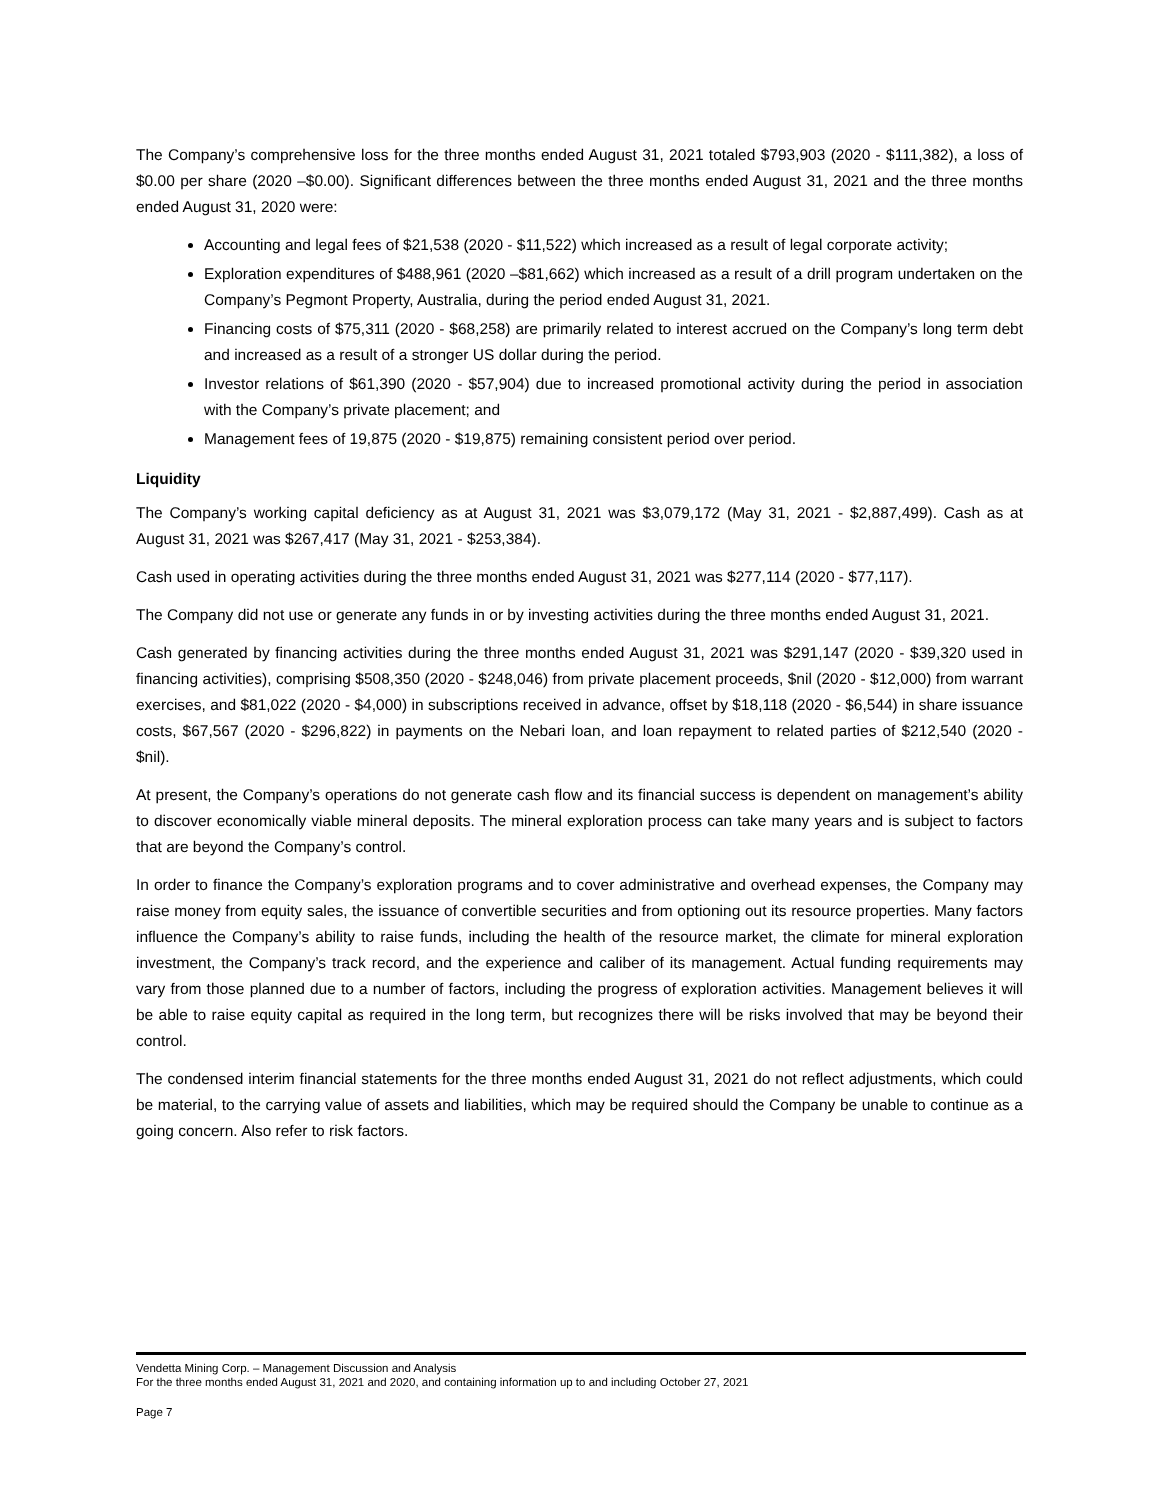The Company’s comprehensive loss for the three months ended August 31, 2021 totaled $793,903 (2020 - $111,382), a loss of $0.00 per share (2020 –$0.00). Significant differences between the three months ended August 31, 2021 and the three months ended August 31, 2020 were:
Accounting and legal fees of $21,538 (2020 - $11,522) which increased as a result of legal corporate activity;
Exploration expenditures of $488,961 (2020 –$81,662) which increased as a result of a drill program undertaken on the Company’s Pegmont Property, Australia, during the period ended August 31, 2021.
Financing costs of $75,311 (2020 - $68,258) are primarily related to interest accrued on the Company’s long term debt and increased as a result of a stronger US dollar during the period.
Investor relations of $61,390 (2020 - $57,904) due to increased promotional activity during the period in association with the Company’s private placement; and
Management fees of 19,875 (2020 - $19,875) remaining consistent period over period.
Liquidity
The Company’s working capital deficiency as at August 31, 2021 was $3,079,172 (May 31, 2021 - $2,887,499). Cash as at August 31, 2021 was $267,417 (May 31, 2021 - $253,384).
Cash used in operating activities during the three months ended August 31, 2021 was $277,114 (2020 - $77,117).
The Company did not use or generate any funds in or by investing activities during the three months ended August 31, 2021.
Cash generated by financing activities during the three months ended August 31, 2021 was $291,147 (2020 - $39,320 used in financing activities), comprising $508,350 (2020 - $248,046) from private placement proceeds, $nil (2020 - $12,000) from warrant exercises, and $81,022 (2020 - $4,000) in subscriptions received in advance, offset by $18,118 (2020 - $6,544) in share issuance costs, $67,567 (2020 - $296,822) in payments on the Nebari loan, and loan repayment to related parties of $212,540 (2020 - $nil).
At present, the Company’s operations do not generate cash flow and its financial success is dependent on management’s ability to discover economically viable mineral deposits. The mineral exploration process can take many years and is subject to factors that are beyond the Company’s control.
In order to finance the Company’s exploration programs and to cover administrative and overhead expenses, the Company may raise money from equity sales, the issuance of convertible securities and from optioning out its resource properties. Many factors influence the Company’s ability to raise funds, including the health of the resource market, the climate for mineral exploration investment, the Company’s track record, and the experience and caliber of its management. Actual funding requirements may vary from those planned due to a number of factors, including the progress of exploration activities. Management believes it will be able to raise equity capital as required in the long term, but recognizes there will be risks involved that may be beyond their control.
The condensed interim financial statements for the three months ended August 31, 2021 do not reflect adjustments, which could be material, to the carrying value of assets and liabilities, which may be required should the Company be unable to continue as a going concern. Also refer to risk factors.
Vendetta Mining Corp. – Management Discussion and Analysis
For the three months ended August 31, 2021 and 2020, and containing information up to and including October 27, 2021
Page 7